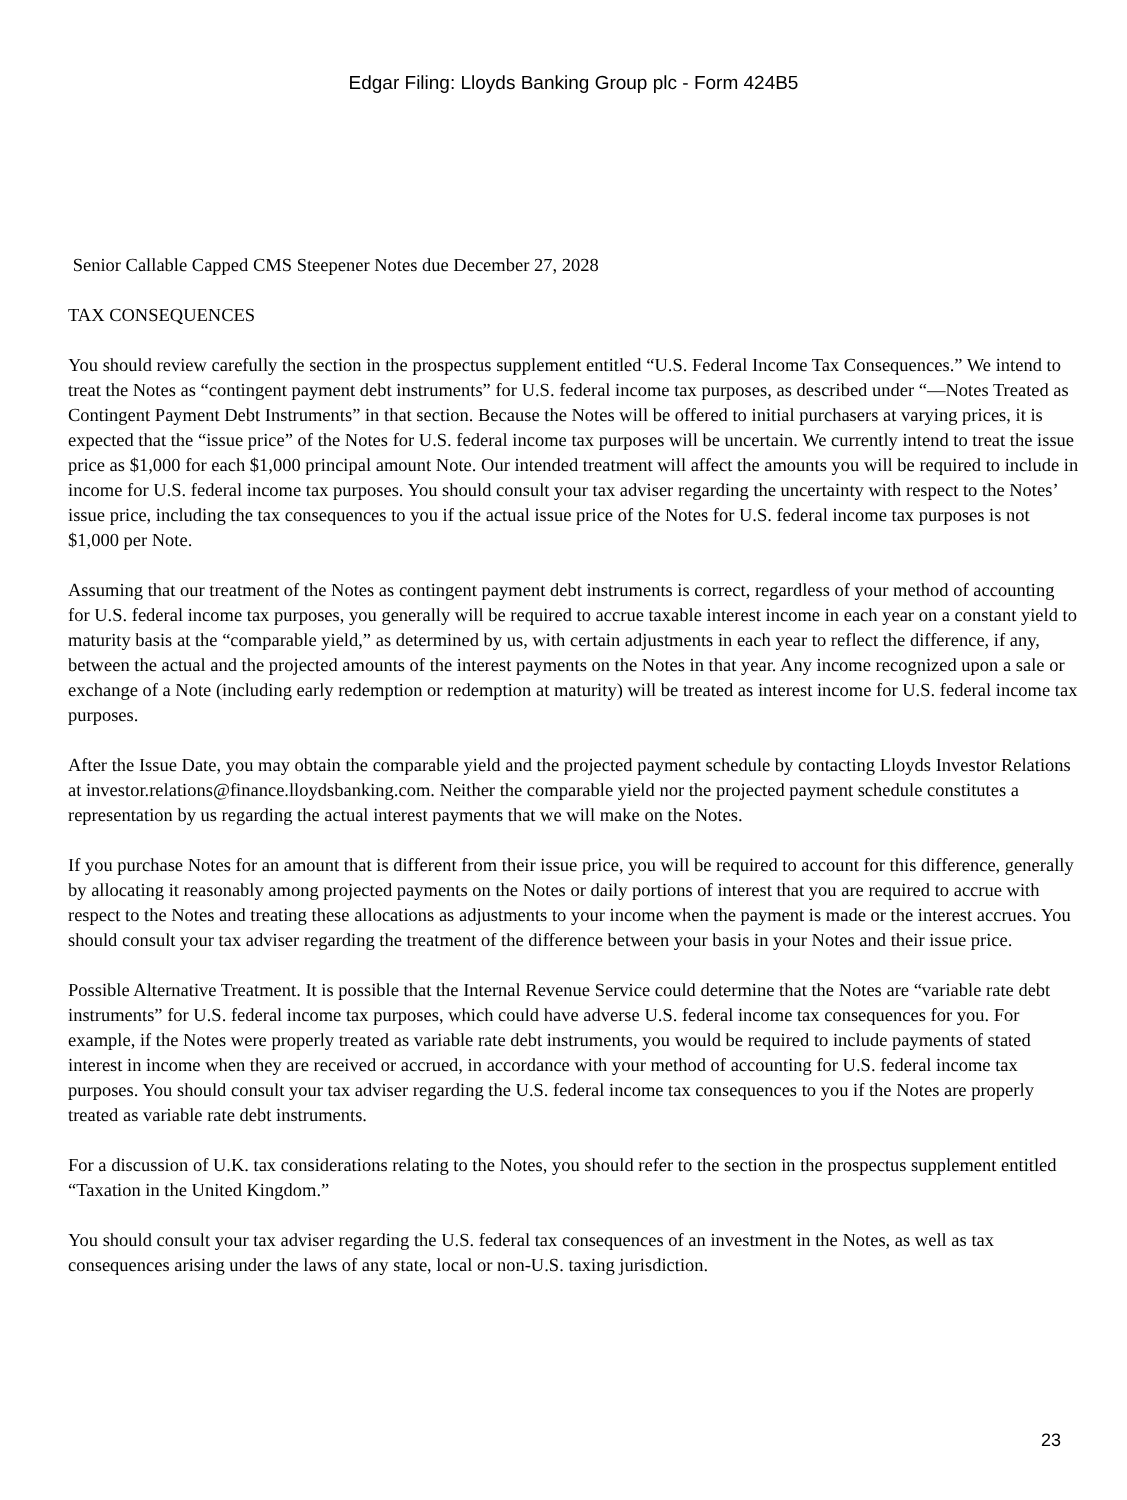Edgar Filing: Lloyds Banking Group plc - Form 424B5
Senior Callable Capped CMS Steepener Notes due December 27, 2028
TAX CONSEQUENCES
You should review carefully the section in the prospectus supplement entitled “U.S. Federal Income Tax Consequences.” We intend to treat the Notes as “contingent payment debt instruments” for U.S. federal income tax purposes, as described under “—Notes Treated as Contingent Payment Debt Instruments” in that section. Because the Notes will be offered to initial purchasers at varying prices, it is expected that the “issue price” of the Notes for U.S. federal income tax purposes will be uncertain. We currently intend to treat the issue price as $1,000 for each $1,000 principal amount Note. Our intended treatment will affect the amounts you will be required to include in income for U.S. federal income tax purposes. You should consult your tax adviser regarding the uncertainty with respect to the Notes’ issue price, including the tax consequences to you if the actual issue price of the Notes for U.S. federal income tax purposes is not $1,000 per Note.
Assuming that our treatment of the Notes as contingent payment debt instruments is correct, regardless of your method of accounting for U.S. federal income tax purposes, you generally will be required to accrue taxable interest income in each year on a constant yield to maturity basis at the “comparable yield,” as determined by us, with certain adjustments in each year to reflect the difference, if any, between the actual and the projected amounts of the interest payments on the Notes in that year. Any income recognized upon a sale or exchange of a Note (including early redemption or redemption at maturity) will be treated as interest income for U.S. federal income tax purposes.
After the Issue Date, you may obtain the comparable yield and the projected payment schedule by contacting Lloyds Investor Relations at investor.relations@finance.lloydsbanking.com. Neither the comparable yield nor the projected payment schedule constitutes a representation by us regarding the actual interest payments that we will make on the Notes.
If you purchase Notes for an amount that is different from their issue price, you will be required to account for this difference, generally by allocating it reasonably among projected payments on the Notes or daily portions of interest that you are required to accrue with respect to the Notes and treating these allocations as adjustments to your income when the payment is made or the interest accrues. You should consult your tax adviser regarding the treatment of the difference between your basis in your Notes and their issue price.
Possible Alternative Treatment. It is possible that the Internal Revenue Service could determine that the Notes are “variable rate debt instruments” for U.S. federal income tax purposes, which could have adverse U.S. federal income tax consequences for you. For example, if the Notes were properly treated as variable rate debt instruments, you would be required to include payments of stated interest in income when they are received or accrued, in accordance with your method of accounting for U.S. federal income tax purposes. You should consult your tax adviser regarding the U.S. federal income tax consequences to you if the Notes are properly treated as variable rate debt instruments.
For a discussion of U.K. tax considerations relating to the Notes, you should refer to the section in the prospectus supplement entitled “Taxation in the United Kingdom.”
You should consult your tax adviser regarding the U.S. federal tax consequences of an investment in the Notes, as well as tax consequences arising under the laws of any state, local or non-U.S. taxing jurisdiction.
23